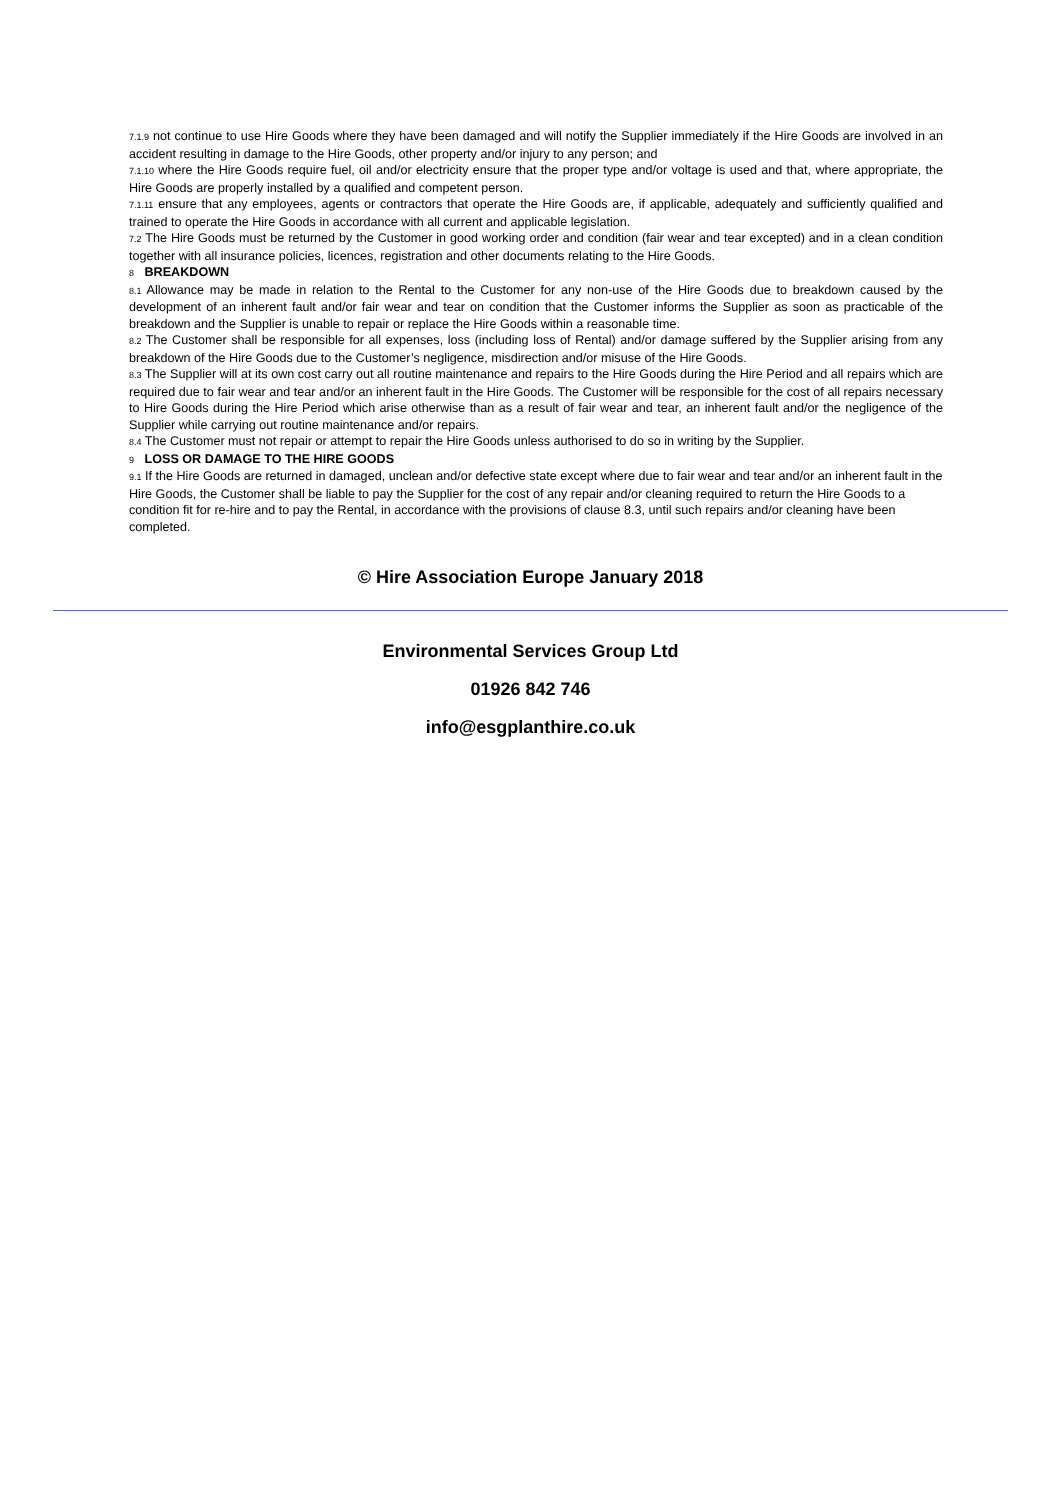7.1.9 not continue to use Hire Goods where they have been damaged and will notify the Supplier immediately if the Hire Goods are involved in an accident resulting in damage to the Hire Goods, other property and/or injury to any person; and
7.1.10 where the Hire Goods require fuel, oil and/or electricity ensure that the proper type and/or voltage is used and that, where appropriate, the Hire Goods are properly installed by a qualified and competent person.
7.1.11 ensure that any employees, agents or contractors that operate the Hire Goods are, if applicable, adequately and sufficiently qualified and trained to operate the Hire Goods in accordance with all current and applicable legislation.
7.2 The Hire Goods must be returned by the Customer in good working order and condition (fair wear and tear excepted) and in a clean condition together with all insurance policies, licences, registration and other documents relating to the Hire Goods.
8 BREAKDOWN
8.1 Allowance may be made in relation to the Rental to the Customer for any non-use of the Hire Goods due to breakdown caused by the development of an inherent fault and/or fair wear and tear on condition that the Customer informs the Supplier as soon as practicable of the breakdown and the Supplier is unable to repair or replace the Hire Goods within a reasonable time.
8.2 The Customer shall be responsible for all expenses, loss (including loss of Rental) and/or damage suffered by the Supplier arising from any breakdown of the Hire Goods due to the Customer’s negligence, misdirection and/or misuse of the Hire Goods.
8.3 The Supplier will at its own cost carry out all routine maintenance and repairs to the Hire Goods during the Hire Period and all repairs which are required due to fair wear and tear and/or an inherent fault in the Hire Goods. The Customer will be responsible for the cost of all repairs necessary to Hire Goods during the Hire Period which arise otherwise than as a result of fair wear and tear, an inherent fault and/or the negligence of the Supplier while carrying out routine maintenance and/or repairs.
8.4 The Customer must not repair or attempt to repair the Hire Goods unless authorised to do so in writing by the Supplier.
9 LOSS OR DAMAGE TO THE HIRE GOODS
9.1 If the Hire Goods are returned in damaged, unclean and/or defective state except where due to fair wear and tear and/or an inherent fault in the Hire Goods, the Customer shall be liable to pay the Supplier for the cost of any repair and/or cleaning required to return the Hire Goods to a condition fit for re-hire and to pay the Rental, in accordance with the provisions of clause 8.3, until such repairs and/or cleaning have been completed.
© Hire Association Europe January 2018
Environmental Services Group Ltd
01926 842 746
info@esgplanthire.co.uk